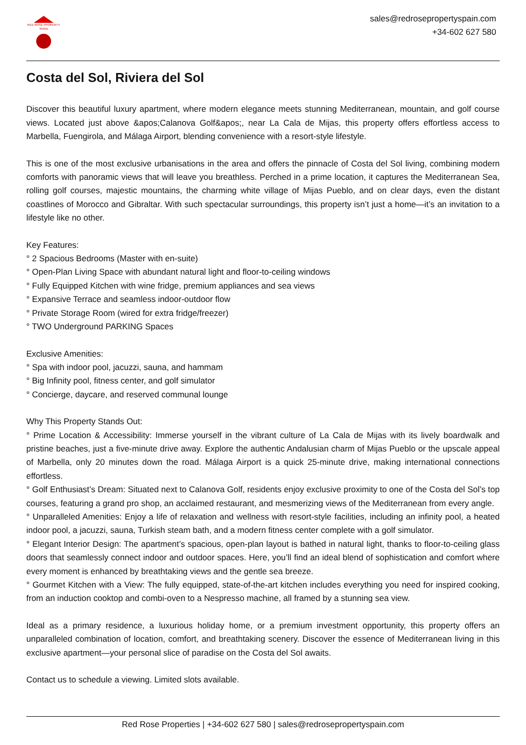RED ROSE PROPERTY SPAIN
sales@redrosepropertyspain.com
+34-602 627 580
Costa del Sol, Riviera del Sol
Discover this beautiful luxury apartment, where modern elegance meets stunning Mediterranean, mountain, and golf course views. Located just above &apos;Calanova Golf&apos;, near La Cala de Mijas, this property offers effortless access to Marbella, Fuengirola, and Málaga Airport, blending convenience with a resort-style lifestyle.
This is one of the most exclusive urbanisations in the area and offers the pinnacle of Costa del Sol living, combining modern comforts with panoramic views that will leave you breathless. Perched in a prime location, it captures the Mediterranean Sea, rolling golf courses, majestic mountains, the charming white village of Mijas Pueblo, and on clear days, even the distant coastlines of Morocco and Gibraltar. With such spectacular surroundings, this property isn’t just a home—it’s an invitation to a lifestyle like no other.
Key Features:
° 2 Spacious Bedrooms (Master with en-suite)
° Open-Plan Living Space with abundant natural light and floor-to-ceiling windows
° Fully Equipped Kitchen with wine fridge, premium appliances and sea views
° Expansive Terrace and seamless indoor-outdoor flow
° Private Storage Room (wired for extra fridge/freezer)
° TWO Underground PARKING Spaces
Exclusive Amenities:
° Spa with indoor pool, jacuzzi, sauna, and hammam
° Big Infinity pool, fitness center, and golf simulator
° Concierge, daycare, and reserved communal lounge
Why This Property Stands Out:
° Prime Location & Accessibility: Immerse yourself in the vibrant culture of La Cala de Mijas with its lively boardwalk and pristine beaches, just a five-minute drive away. Explore the authentic Andalusian charm of Mijas Pueblo or the upscale appeal of Marbella, only 20 minutes down the road. Málaga Airport is a quick 25-minute drive, making international connections effortless.
° Golf Enthusiast’s Dream: Situated next to Calanova Golf, residents enjoy exclusive proximity to one of the Costa del Sol’s top courses, featuring a grand pro shop, an acclaimed restaurant, and mesmerizing views of the Mediterranean from every angle.
° Unparalleled Amenities: Enjoy a life of relaxation and wellness with resort-style facilities, including an infinity pool, a heated indoor pool, a jacuzzi, sauna, Turkish steam bath, and a modern fitness center complete with a golf simulator.
° Elegant Interior Design: The apartment’s spacious, open-plan layout is bathed in natural light, thanks to floor-to-ceiling glass doors that seamlessly connect indoor and outdoor spaces. Here, you’ll find an ideal blend of sophistication and comfort where every moment is enhanced by breathtaking views and the gentle sea breeze.
° Gourmet Kitchen with a View: The fully equipped, state-of-the-art kitchen includes everything you need for inspired cooking, from an induction cooktop and combi-oven to a Nespresso machine, all framed by a stunning sea view.
Ideal as a primary residence, a luxurious holiday home, or a premium investment opportunity, this property offers an unparalleled combination of location, comfort, and breathtaking scenery. Discover the essence of Mediterranean living in this exclusive apartment—your personal slice of paradise on the Costa del Sol awaits.
Contact us to schedule a viewing. Limited slots available.
Red Rose Properties | +34-602 627 580 | sales@redrosepropertyspain.com